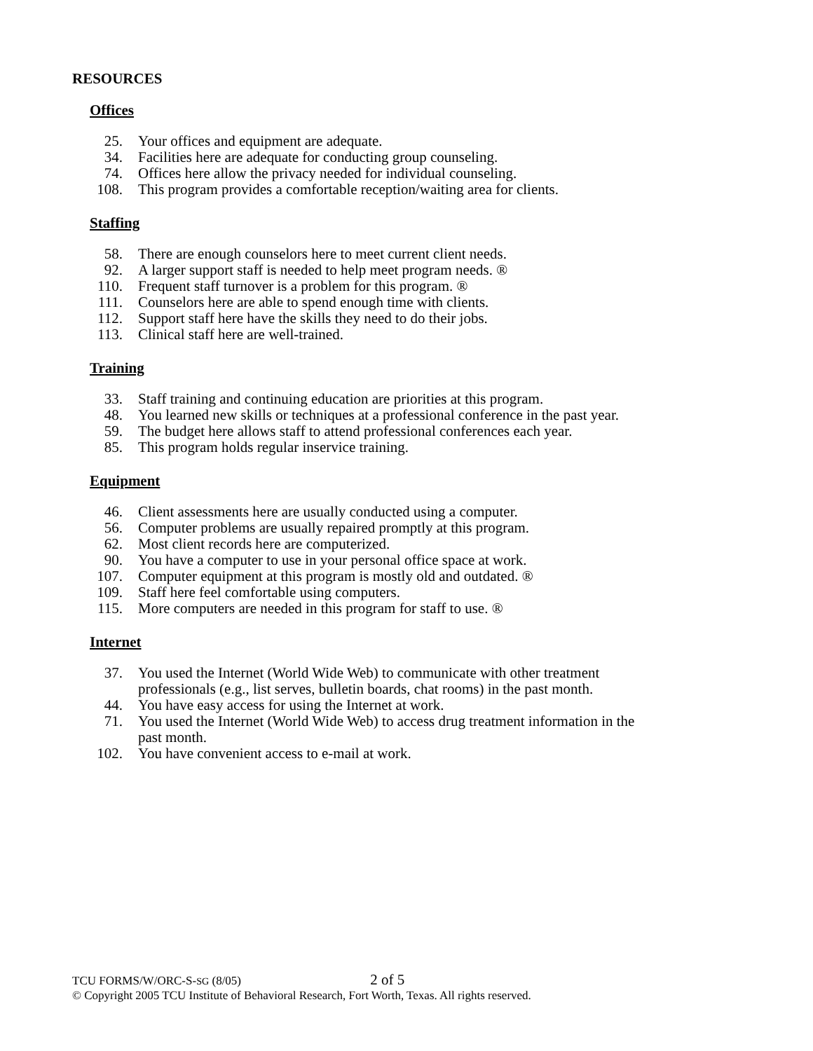RESOURCES
Offices
25. Your offices and equipment are adequate.
34. Facilities here are adequate for conducting group counseling.
74. Offices here allow the privacy needed for individual counseling.
108. This program provides a comfortable reception/waiting area for clients.
Staffing
58. There are enough counselors here to meet current client needs.
92. A larger support staff is needed to help meet program needs. ®
110. Frequent staff turnover is a problem for this program. ®
111. Counselors here are able to spend enough time with clients.
112. Support staff here have the skills they need to do their jobs.
113. Clinical staff here are well-trained.
Training
33. Staff training and continuing education are priorities at this program.
48. You learned new skills or techniques at a professional conference in the past year.
59. The budget here allows staff to attend professional conferences each year.
85. This program holds regular inservice training.
Equipment
46. Client assessments here are usually conducted using a computer.
56. Computer problems are usually repaired promptly at this program.
62. Most client records here are computerized.
90. You have a computer to use in your personal office space at work.
107. Computer equipment at this program is mostly old and outdated. ®
109. Staff here feel comfortable using computers.
115. More computers are needed in this program for staff to use. ®
Internet
37. You used the Internet (World Wide Web) to communicate with other treatment professionals (e.g., list serves, bulletin boards, chat rooms) in the past month.
44. You have easy access for using the Internet at work.
71. You used the Internet (World Wide Web) to access drug treatment information in the past month.
102. You have convenient access to e-mail at work.
TCU FORMS/W/ORC-S-SG (8/05) 2 of 5
© Copyright 2005 TCU Institute of Behavioral Research, Fort Worth, Texas. All rights reserved.